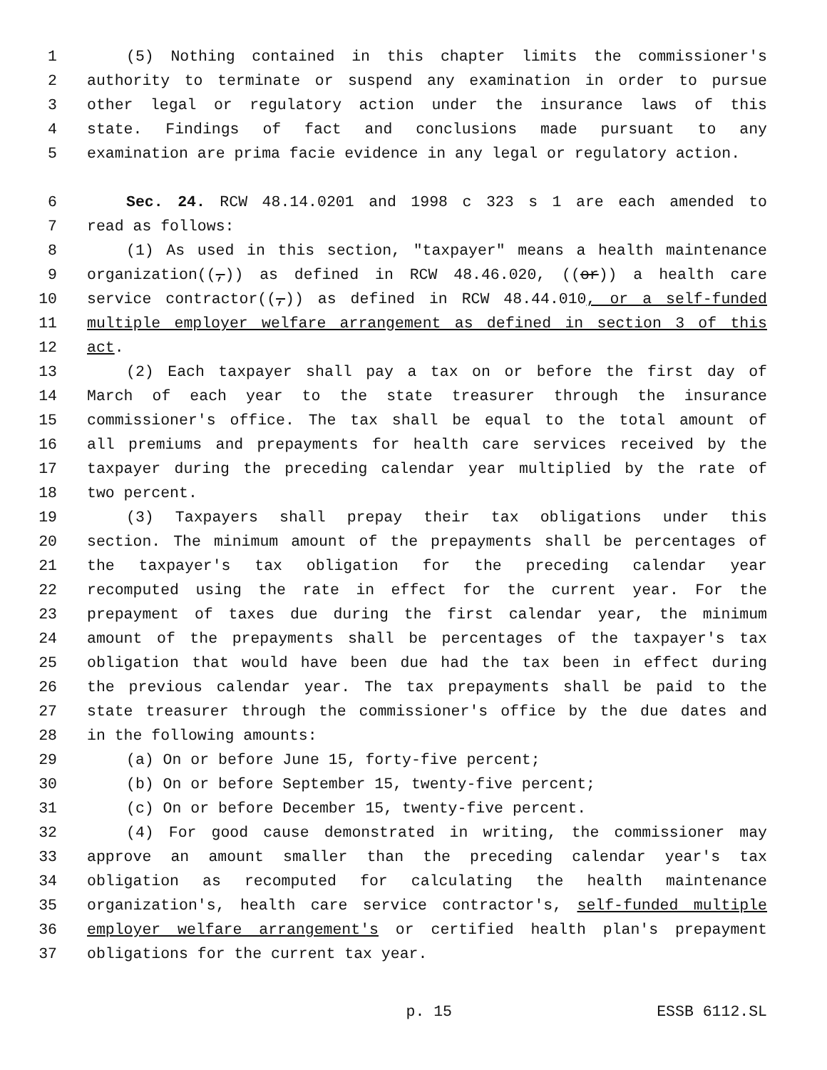1 (5) Nothing contained in this chapter limits the commissioner's
2 authority to terminate or suspend any examination in order to pursue
3 other legal or regulatory action under the insurance laws of this
4 state. Findings of fact and conclusions made pursuant to any
5 examination are prima facie evidence in any legal or regulatory action.
6 Sec. 24. RCW 48.14.0201 and 1998 c 323 s 1 are each amended to
7 read as follows:
8 (1) As used in this section, "taxpayer" means a health maintenance
9 organization((,)) as defined in RCW 48.46.020, ((or)) a health care
10 service contractor((,)) as defined in RCW 48.44.010, or a self-funded
11 multiple employer welfare arrangement as defined in section 3 of this
12 act.
13 (2) Each taxpayer shall pay a tax on or before the first day of
14 March of each year to the state treasurer through the insurance
15 commissioner's office. The tax shall be equal to the total amount of
16 all premiums and prepayments for health care services received by the
17 taxpayer during the preceding calendar year multiplied by the rate of
18 two percent.
19 (3) Taxpayers shall prepay their tax obligations under this
20 section. The minimum amount of the prepayments shall be percentages of
21 the taxpayer's tax obligation for the preceding calendar year
22 recomputed using the rate in effect for the current year. For the
23 prepayment of taxes due during the first calendar year, the minimum
24 amount of the prepayments shall be percentages of the taxpayer's tax
25 obligation that would have been due had the tax been in effect during
26 the previous calendar year. The tax prepayments shall be paid to the
27 state treasurer through the commissioner's office by the due dates and
28 in the following amounts:
29 (a) On or before June 15, forty-five percent;
30 (b) On or before September 15, twenty-five percent;
31 (c) On or before December 15, twenty-five percent.
32 (4) For good cause demonstrated in writing, the commissioner may
33 approve an amount smaller than the preceding calendar year's tax
34 obligation as recomputed for calculating the health maintenance
35 organization's, health care service contractor's, self-funded multiple
36 employer welfare arrangement's or certified health plan's prepayment
37 obligations for the current tax year.
p. 15 ESSB 6112.SL